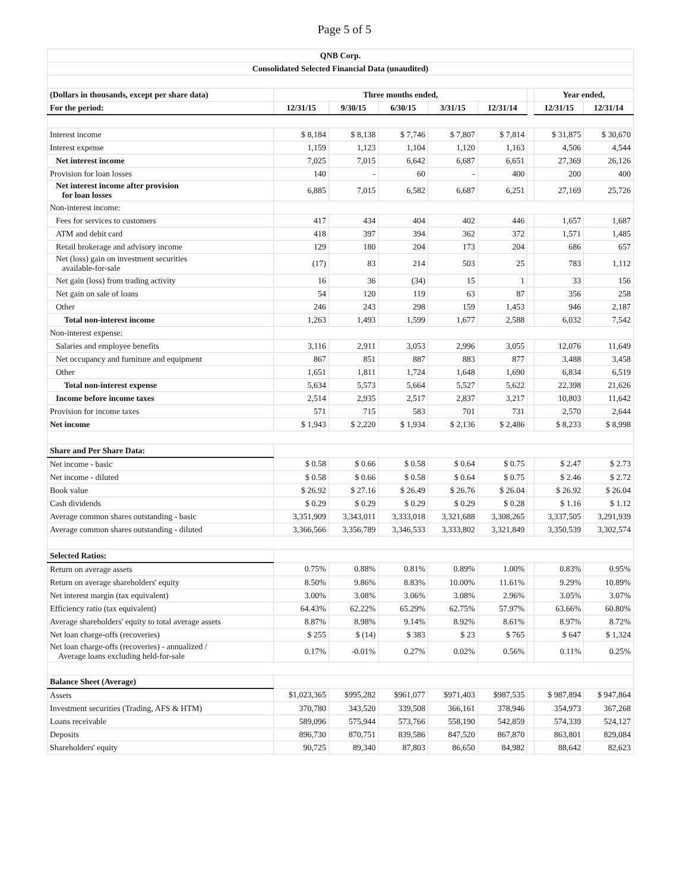Page 5 of 5
| QNB Corp. | | | | | | | | |
| Consolidated Selected Financial Data (unaudited) | | | | | | | | |
| (Dollars in thousands, except per share data) | Three months ended, | | | | | | Year ended, | |
| For the period: | 12/31/15 | 9/30/15 | 6/30/15 | 3/31/15 | 12/31/14 | | 12/31/15 | 12/31/14 |
| Interest income | $ 8,184 | $ 8,138 | $ 7,746 | $ 7,807 | $ 7,814 | | $ 31,875 | $ 30,670 |
| Interest expense | 1,159 | 1,123 | 1,104 | 1,120 | 1,163 | | 4,506 | 4,544 |
| Net interest income | 7,025 | 7,015 | 6,642 | 6,687 | 6,651 | | 27,369 | 26,126 |
| Provision for loan losses | 140 | - | 60 | - | 400 | | 200 | 400 |
| Net interest income after provision for loan losses | 6,885 | 7,015 | 6,582 | 6,687 | 6,251 | | 27,169 | 25,726 |
| Non-interest income: | | | | | | | | |
| Fees for services to customers | 417 | 434 | 404 | 402 | 446 | | 1,657 | 1,687 |
| ATM and debit card | 418 | 397 | 394 | 362 | 372 | | 1,571 | 1,485 |
| Retail brokerage and advisory income | 129 | 180 | 204 | 173 | 204 | | 686 | 657 |
| Net (loss) gain on investment securities available-for-sale | (17) | 83 | 214 | 503 | 25 | | 783 | 1,112 |
| Net gain (loss) from trading activity | 16 | 36 | (34) | 15 | 1 | | 33 | 156 |
| Net gain on sale of loans | 54 | 120 | 119 | 63 | 87 | | 356 | 258 |
| Other | 246 | 243 | 298 | 159 | 1,453 | | 946 | 2,187 |
| Total non-interest income | 1,263 | 1,493 | 1,599 | 1,677 | 2,588 | | 6,032 | 7,542 |
| Non-interest expense: | | | | | | | | |
| Salaries and employee benefits | 3,116 | 2,911 | 3,053 | 2,996 | 3,055 | | 12,076 | 11,649 |
| Net occupancy and furniture and equipment | 867 | 851 | 887 | 883 | 877 | | 3,488 | 3,458 |
| Other | 1,651 | 1,811 | 1,724 | 1,648 | 1,690 | | 6,834 | 6,519 |
| Total non-interest expense | 5,634 | 5,573 | 5,664 | 5,527 | 5,622 | | 22,398 | 21,626 |
| Income before income taxes | 2,514 | 2,935 | 2,517 | 2,837 | 3,217 | | 10,803 | 11,642 |
| Provision for income taxes | 571 | 715 | 583 | 701 | 731 | | 2,570 | 2,644 |
| Net income | $ 1,943 | $ 2,220 | $ 1,934 | $ 2,136 | $ 2,486 | | $ 8,233 | $ 8,998 |
| Share and Per Share Data: | | | | | | | | |
| Net income - basic | $ 0.58 | $ 0.66 | $ 0.58 | $ 0.64 | $ 0.75 | | $ 2.47 | $ 2.73 |
| Net income - diluted | $ 0.58 | $ 0.66 | $ 0.58 | $ 0.64 | $ 0.75 | | $ 2.46 | $ 2.72 |
| Book value | $ 26.92 | $ 27.16 | $ 26.49 | $ 26.76 | $ 26.04 | | $ 26.92 | $ 26.04 |
| Cash dividends | $ 0.29 | $ 0.29 | $ 0.29 | $ 0.29 | $ 0.28 | | $ 1.16 | $ 1.12 |
| Average common shares outstanding - basic | 3,351,909 | 3,343,011 | 3,333,018 | 3,321,688 | 3,308,265 | | 3,337,505 | 3,291,939 |
| Average common shares outstanding - diluted | 3,366,566 | 3,356,789 | 3,346,533 | 3,333,802 | 3,321,849 | | 3,350,539 | 3,302,574 |
| Selected Ratios: | | | | | | | | |
| Return on average assets | 0.75% | 0.88% | 0.81% | 0.89% | 1.00% | | 0.83% | 0.95% |
| Return on average shareholders' equity | 8.50% | 9.86% | 8.83% | 10.00% | 11.61% | | 9.29% | 10.89% |
| Net interest margin (tax equivalent) | 3.00% | 3.08% | 3.06% | 3.08% | 2.96% | | 3.05% | 3.07% |
| Efficiency ratio (tax equivalent) | 64.43% | 62.22% | 65.29% | 62.75% | 57.97% | | 63.66% | 60.80% |
| Average shareholders' equity to total average assets | 8.87% | 8.98% | 9.14% | 8.92% | 8.61% | | 8.97% | 8.72% |
| Net loan charge-offs (recoveries) | $ 255 | $ (14) | $ 383 | $ 23 | $ 765 | | $ 647 | $ 1,324 |
| Net loan charge-offs (recoveries) - annualized / Average loans excluding held-for-sale | 0.17% | -0.01% | 0.27% | 0.02% | 0.56% | | 0.11% | 0.25% |
| Balance Sheet (Average) | | | | | | | | |
| Assets | $1,023,365 | $995,282 | $961,077 | $971,403 | $987,535 | | $ 987,894 | $ 947,864 |
| Investment securities (Trading, AFS & HTM) | 370,780 | 343,520 | 339,508 | 366,161 | 378,946 | | 354,973 | 367,268 |
| Loans receivable | 589,096 | 575,944 | 573,766 | 558,190 | 542,859 | | 574,339 | 524,127 |
| Deposits | 896,730 | 870,751 | 839,586 | 847,520 | 867,870 | | 863,801 | 829,084 |
| Shareholders' equity | 90,725 | 89,340 | 87,803 | 86,650 | 84,982 | | 88,642 | 82,623 |